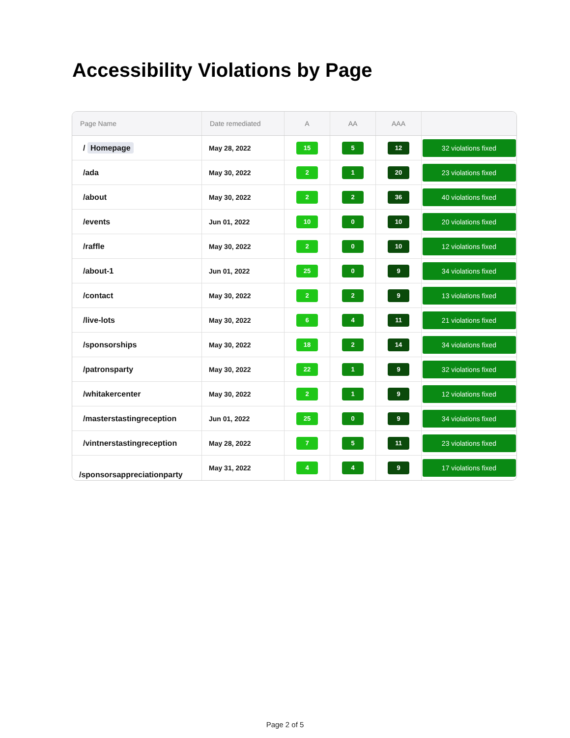Accessibility Violations by Page
| Page Name | Date remediated | A | AA | AAA | |
| --- | --- | --- | --- | --- | --- |
| / Homepage | May 28, 2022 | 15 | 5 | 12 | 32 violations fixed |
| /ada | May 30, 2022 | 2 | 1 | 20 | 23 violations fixed |
| /about | May 30, 2022 | 2 | 2 | 36 | 40 violations fixed |
| /events | Jun 01, 2022 | 10 | 0 | 10 | 20 violations fixed |
| /raffle | May 30, 2022 | 2 | 0 | 10 | 12 violations fixed |
| /about-1 | Jun 01, 2022 | 25 | 0 | 9 | 34 violations fixed |
| /contact | May 30, 2022 | 2 | 2 | 9 | 13 violations fixed |
| /live-lots | May 30, 2022 | 6 | 4 | 11 | 21 violations fixed |
| /sponsorships | May 30, 2022 | 18 | 2 | 14 | 34 violations fixed |
| /patronsparty | May 30, 2022 | 22 | 1 | 9 | 32 violations fixed |
| /whitakercenter | May 30, 2022 | 2 | 1 | 9 | 12 violations fixed |
| /masterstastingreception | Jun 01, 2022 | 25 | 0 | 9 | 34 violations fixed |
| /vintnerstastingreception | May 28, 2022 | 7 | 5 | 11 | 23 violations fixed |
| /sponsorsappreciationparty | May 31, 2022 | 4 | 4 | 9 | 17 violations fixed |
Page 2 of 5